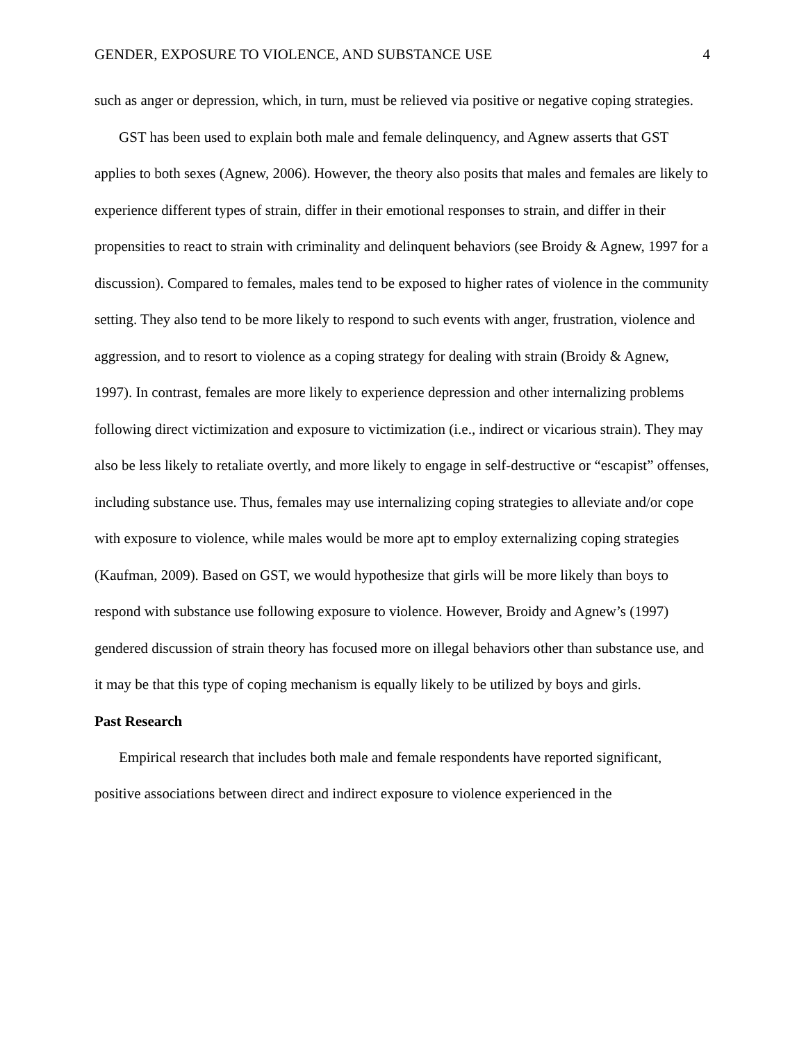GENDER, EXPOSURE TO VIOLENCE, AND SUBSTANCE USE 4
such as anger or depression, which, in turn, must be relieved via positive or negative coping strategies.
GST has been used to explain both male and female delinquency, and Agnew asserts that GST applies to both sexes (Agnew, 2006). However, the theory also posits that males and females are likely to experience different types of strain, differ in their emotional responses to strain, and differ in their propensities to react to strain with criminality and delinquent behaviors (see Broidy & Agnew, 1997 for a discussion). Compared to females, males tend to be exposed to higher rates of violence in the community setting. They also tend to be more likely to respond to such events with anger, frustration, violence and aggression, and to resort to violence as a coping strategy for dealing with strain (Broidy & Agnew, 1997). In contrast, females are more likely to experience depression and other internalizing problems following direct victimization and exposure to victimization (i.e., indirect or vicarious strain). They may also be less likely to retaliate overtly, and more likely to engage in self-destructive or “escapist” offenses, including substance use. Thus, females may use internalizing coping strategies to alleviate and/or cope with exposure to violence, while males would be more apt to employ externalizing coping strategies (Kaufman, 2009). Based on GST, we would hypothesize that girls will be more likely than boys to respond with substance use following exposure to violence. However, Broidy and Agnew’s (1997) gendered discussion of strain theory has focused more on illegal behaviors other than substance use, and it may be that this type of coping mechanism is equally likely to be utilized by boys and girls.
Past Research
Empirical research that includes both male and female respondents have reported significant, positive associations between direct and indirect exposure to violence experienced in the